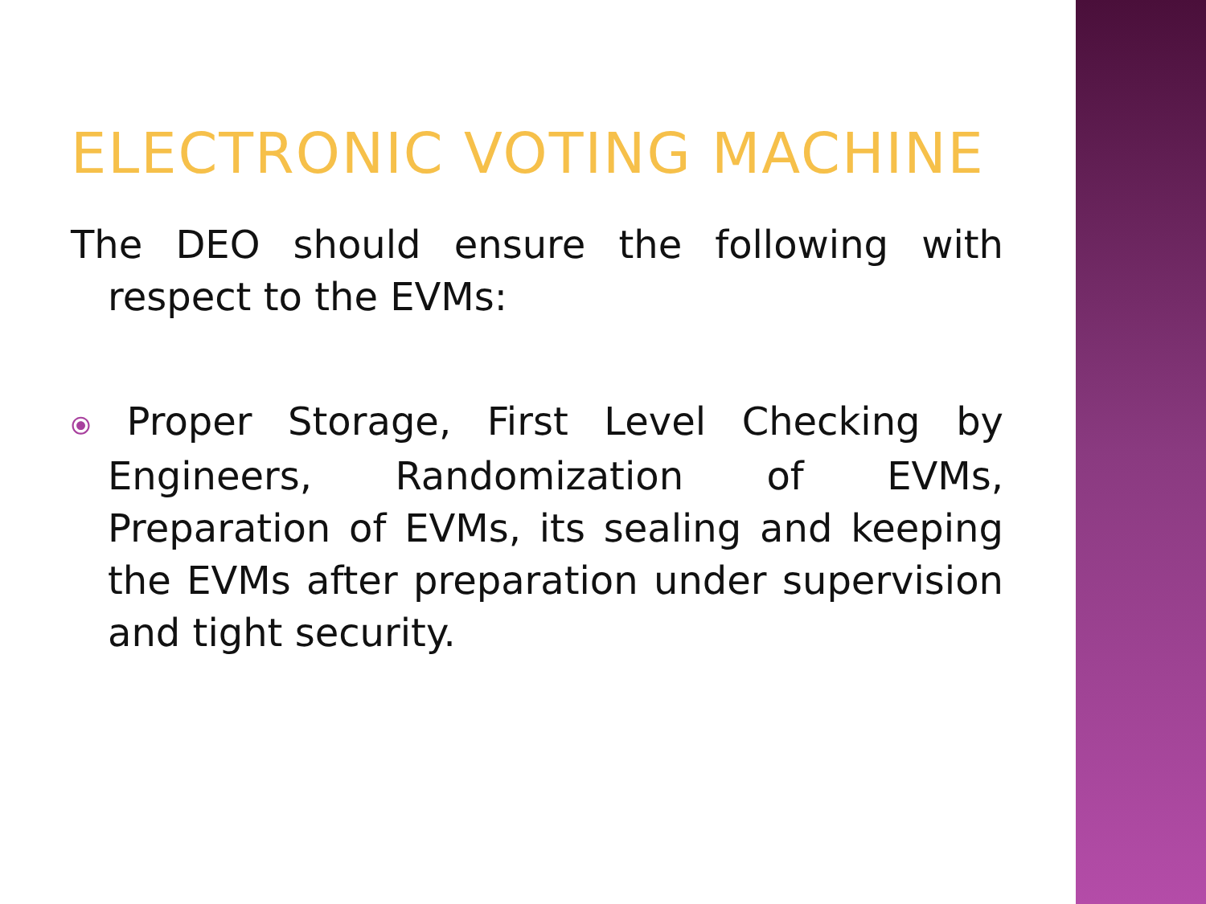ELECTRONIC VOTING MACHINE
The DEO should ensure the following with respect to the EVMs:
⦿ Proper Storage, First Level Checking by Engineers, Randomization of EVMs, Preparation of EVMs, its sealing and keeping the EVMs after preparation under supervision and tight security.